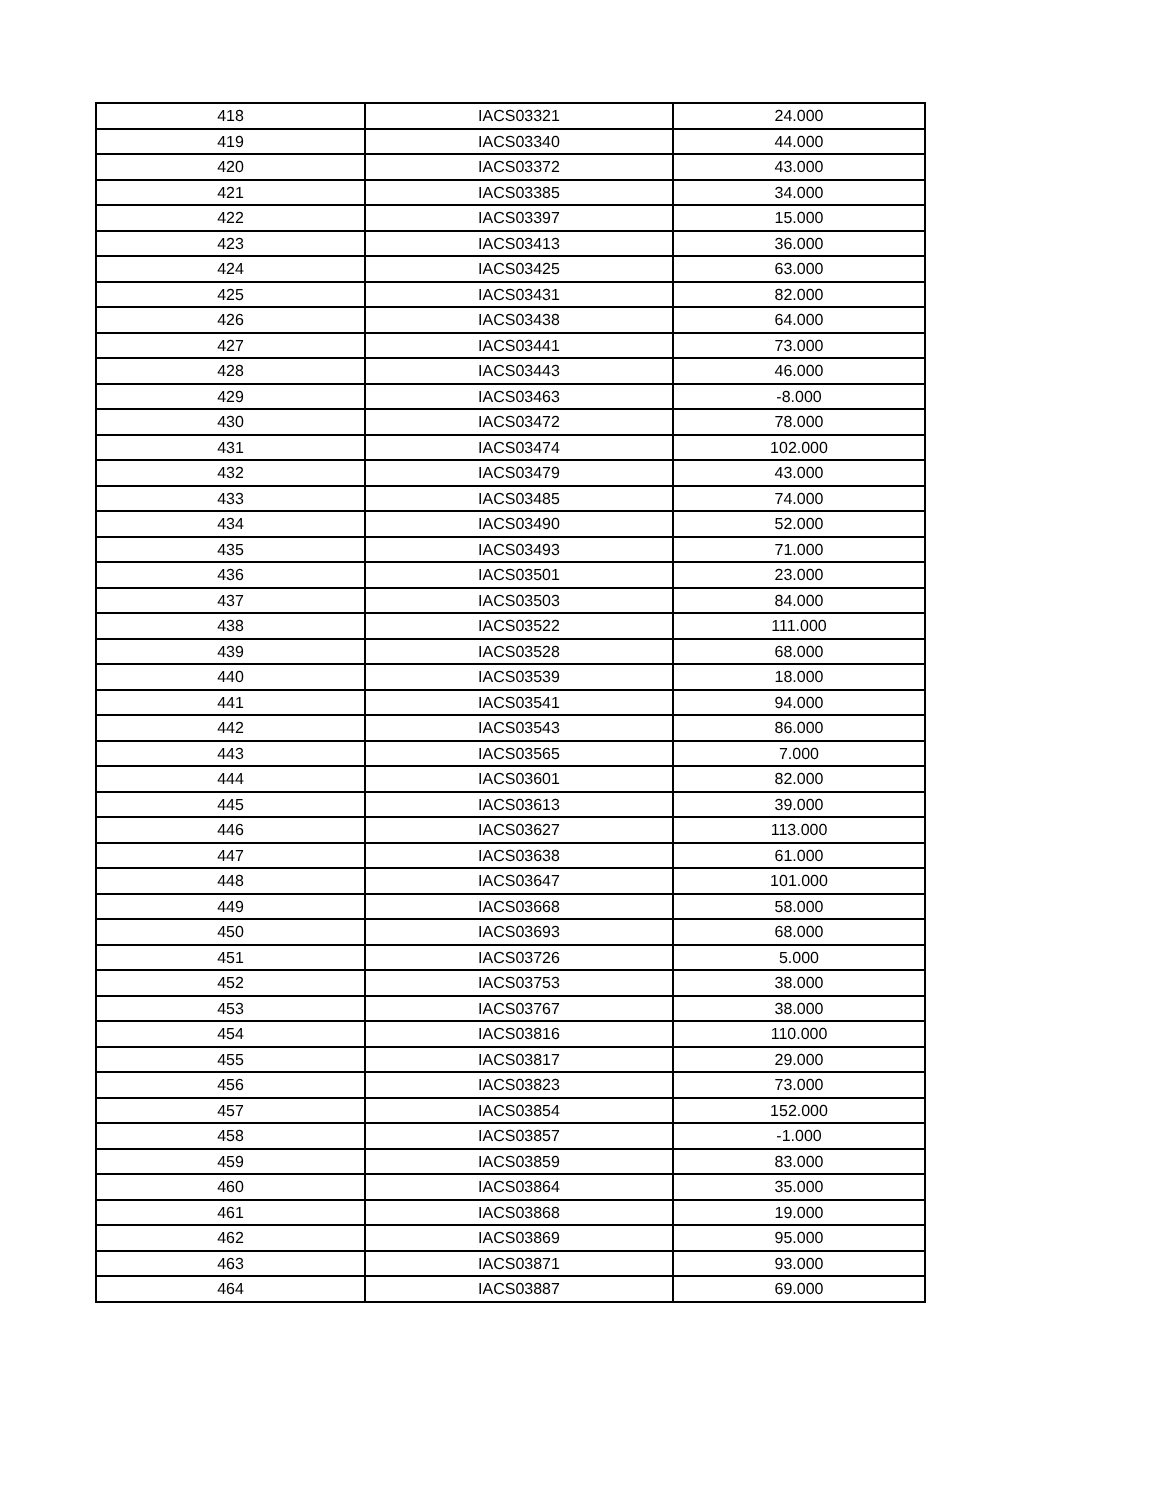| 418 | IACS03321 | 24.000 |
| 419 | IACS03340 | 44.000 |
| 420 | IACS03372 | 43.000 |
| 421 | IACS03385 | 34.000 |
| 422 | IACS03397 | 15.000 |
| 423 | IACS03413 | 36.000 |
| 424 | IACS03425 | 63.000 |
| 425 | IACS03431 | 82.000 |
| 426 | IACS03438 | 64.000 |
| 427 | IACS03441 | 73.000 |
| 428 | IACS03443 | 46.000 |
| 429 | IACS03463 | -8.000 |
| 430 | IACS03472 | 78.000 |
| 431 | IACS03474 | 102.000 |
| 432 | IACS03479 | 43.000 |
| 433 | IACS03485 | 74.000 |
| 434 | IACS03490 | 52.000 |
| 435 | IACS03493 | 71.000 |
| 436 | IACS03501 | 23.000 |
| 437 | IACS03503 | 84.000 |
| 438 | IACS03522 | 111.000 |
| 439 | IACS03528 | 68.000 |
| 440 | IACS03539 | 18.000 |
| 441 | IACS03541 | 94.000 |
| 442 | IACS03543 | 86.000 |
| 443 | IACS03565 | 7.000 |
| 444 | IACS03601 | 82.000 |
| 445 | IACS03613 | 39.000 |
| 446 | IACS03627 | 113.000 |
| 447 | IACS03638 | 61.000 |
| 448 | IACS03647 | 101.000 |
| 449 | IACS03668 | 58.000 |
| 450 | IACS03693 | 68.000 |
| 451 | IACS03726 | 5.000 |
| 452 | IACS03753 | 38.000 |
| 453 | IACS03767 | 38.000 |
| 454 | IACS03816 | 110.000 |
| 455 | IACS03817 | 29.000 |
| 456 | IACS03823 | 73.000 |
| 457 | IACS03854 | 152.000 |
| 458 | IACS03857 | -1.000 |
| 459 | IACS03859 | 83.000 |
| 460 | IACS03864 | 35.000 |
| 461 | IACS03868 | 19.000 |
| 462 | IACS03869 | 95.000 |
| 463 | IACS03871 | 93.000 |
| 464 | IACS03887 | 69.000 |